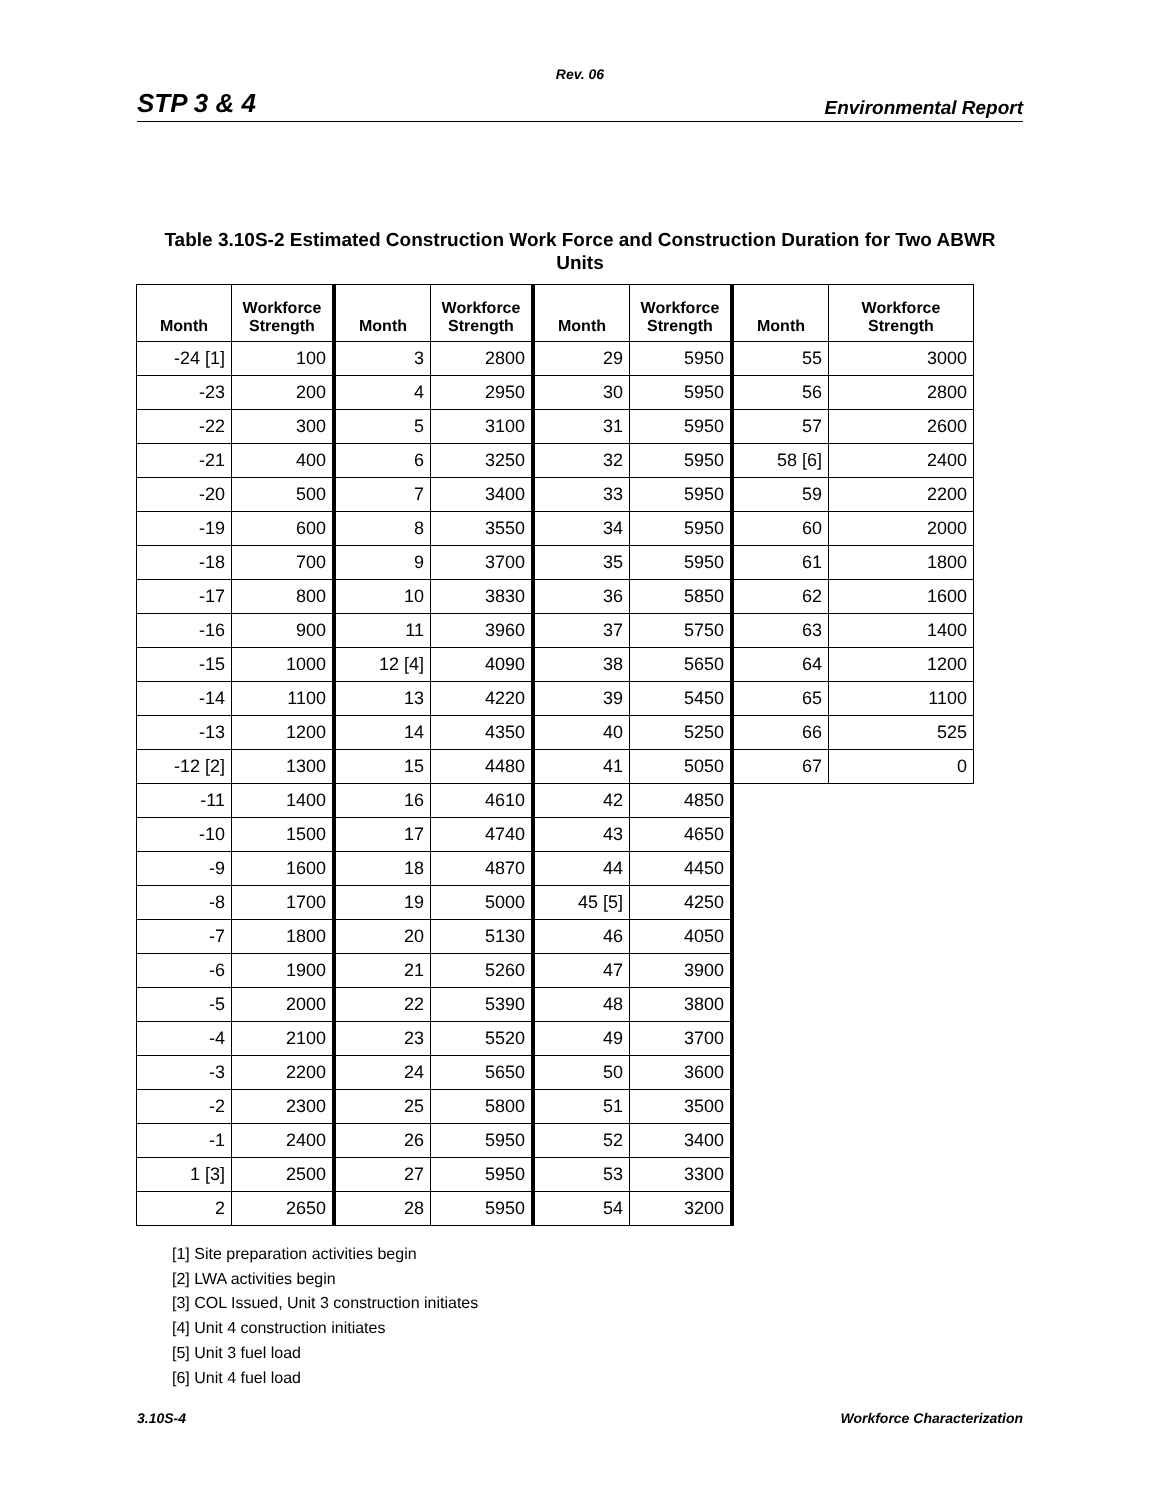Rev. 06
STP 3 & 4 Environmental Report
Table 3.10S-2 Estimated Construction Work Force and Construction Duration for Two ABWR Units
| Month | Workforce Strength | Month | Workforce Strength | Month | Workforce Strength | Month | Workforce Strength |
| --- | --- | --- | --- | --- | --- | --- | --- |
| -24 [1] | 100 | 3 | 2800 | 29 | 5950 | 55 | 3000 |
| -23 | 200 | 4 | 2950 | 30 | 5950 | 56 | 2800 |
| -22 | 300 | 5 | 3100 | 31 | 5950 | 57 | 2600 |
| -21 | 400 | 6 | 3250 | 32 | 5950 | 58 [6] | 2400 |
| -20 | 500 | 7 | 3400 | 33 | 5950 | 59 | 2200 |
| -19 | 600 | 8 | 3550 | 34 | 5950 | 60 | 2000 |
| -18 | 700 | 9 | 3700 | 35 | 5950 | 61 | 1800 |
| -17 | 800 | 10 | 3830 | 36 | 5850 | 62 | 1600 |
| -16 | 900 | 11 | 3960 | 37 | 5750 | 63 | 1400 |
| -15 | 1000 | 12 [4] | 4090 | 38 | 5650 | 64 | 1200 |
| -14 | 1100 | 13 | 4220 | 39 | 5450 | 65 | 1100 |
| -13 | 1200 | 14 | 4350 | 40 | 5250 | 66 | 525 |
| -12 [2] | 1300 | 15 | 4480 | 41 | 5050 | 67 | 0 |
| -11 | 1400 | 16 | 4610 | 42 | 4850 | | |
| -10 | 1500 | 17 | 4740 | 43 | 4650 | | |
| -9 | 1600 | 18 | 4870 | 44 | 4450 | | |
| -8 | 1700 | 19 | 5000 | 45 [5] | 4250 | | |
| -7 | 1800 | 20 | 5130 | 46 | 4050 | | |
| -6 | 1900 | 21 | 5260 | 47 | 3900 | | |
| -5 | 2000 | 22 | 5390 | 48 | 3800 | | |
| -4 | 2100 | 23 | 5520 | 49 | 3700 | | |
| -3 | 2200 | 24 | 5650 | 50 | 3600 | | |
| -2 | 2300 | 25 | 5800 | 51 | 3500 | | |
| -1 | 2400 | 26 | 5950 | 52 | 3400 | | |
| 1 [3] | 2500 | 27 | 5950 | 53 | 3300 | | |
| 2 | 2650 | 28 | 5950 | 54 | 3200 | | |
[1] Site preparation activities begin
[2] LWA activities begin
[3] COL Issued, Unit 3 construction initiates
[4] Unit 4 construction initiates
[5] Unit 3 fuel load
[6] Unit 4 fuel load
3.10S-4 Workforce Characterization